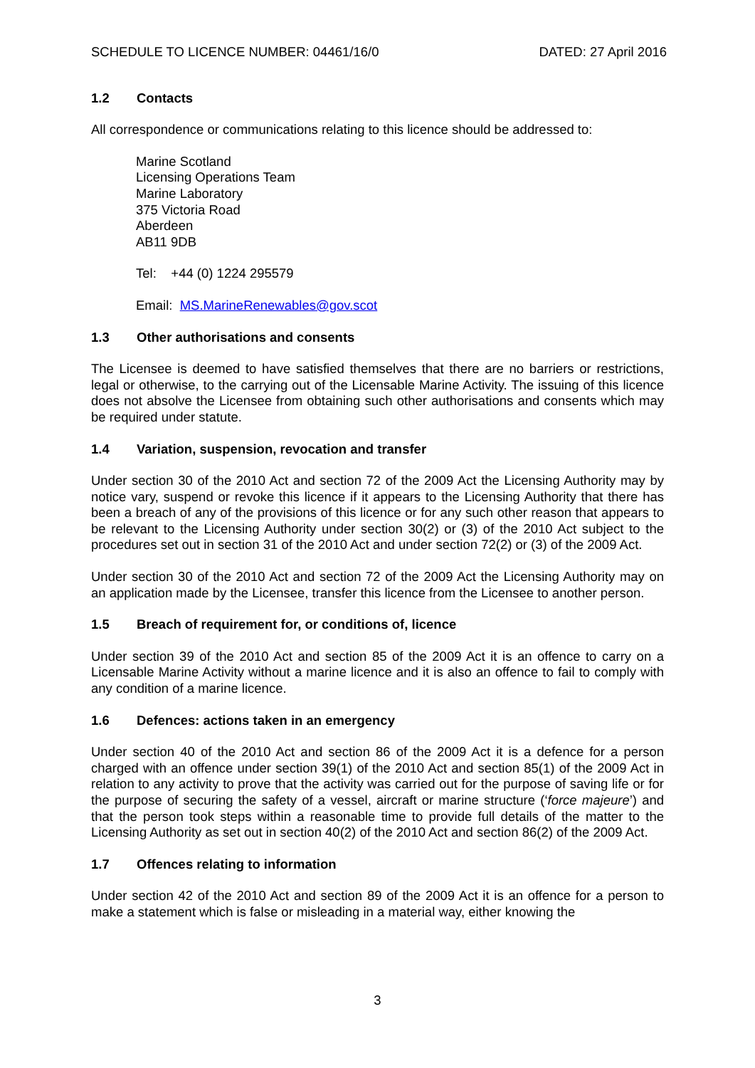SCHEDULE TO LICENCE NUMBER: 04461/16/0 DATED: 27 April 2016
1.2 Contacts
All correspondence or communications relating to this licence should be addressed to:
Marine Scotland
Licensing Operations Team
Marine Laboratory
375 Victoria Road
Aberdeen
AB11 9DB
Tel: +44 (0) 1224 295579
Email: MS.MarineRenewables@gov.scot
1.3 Other authorisations and consents
The Licensee is deemed to have satisfied themselves that there are no barriers or restrictions, legal or otherwise, to the carrying out of the Licensable Marine Activity. The issuing of this licence does not absolve the Licensee from obtaining such other authorisations and consents which may be required under statute.
1.4 Variation, suspension, revocation and transfer
Under section 30 of the 2010 Act and section 72 of the 2009 Act the Licensing Authority may by notice vary, suspend or revoke this licence if it appears to the Licensing Authority that there has been a breach of any of the provisions of this licence or for any such other reason that appears to be relevant to the Licensing Authority under section 30(2) or (3) of the 2010 Act subject to the procedures set out in section 31 of the 2010 Act and under section 72(2) or (3) of the 2009 Act.
Under section 30 of the 2010 Act and section 72 of the 2009 Act the Licensing Authority may on an application made by the Licensee, transfer this licence from the Licensee to another person.
1.5 Breach of requirement for, or conditions of, licence
Under section 39 of the 2010 Act and section 85 of the 2009 Act it is an offence to carry on a Licensable Marine Activity without a marine licence and it is also an offence to fail to comply with any condition of a marine licence.
1.6 Defences: actions taken in an emergency
Under section 40 of the 2010 Act and section 86 of the 2009 Act it is a defence for a person charged with an offence under section 39(1) of the 2010 Act and section 85(1) of the 2009 Act in relation to any activity to prove that the activity was carried out for the purpose of saving life or for the purpose of securing the safety of a vessel, aircraft or marine structure (‘force majeure’) and that the person took steps within a reasonable time to provide full details of the matter to the Licensing Authority as set out in section 40(2) of the 2010 Act and section 86(2) of the 2009 Act.
1.7 Offences relating to information
Under section 42 of the 2010 Act and section 89 of the 2009 Act it is an offence for a person to make a statement which is false or misleading in a material way, either knowing the
3